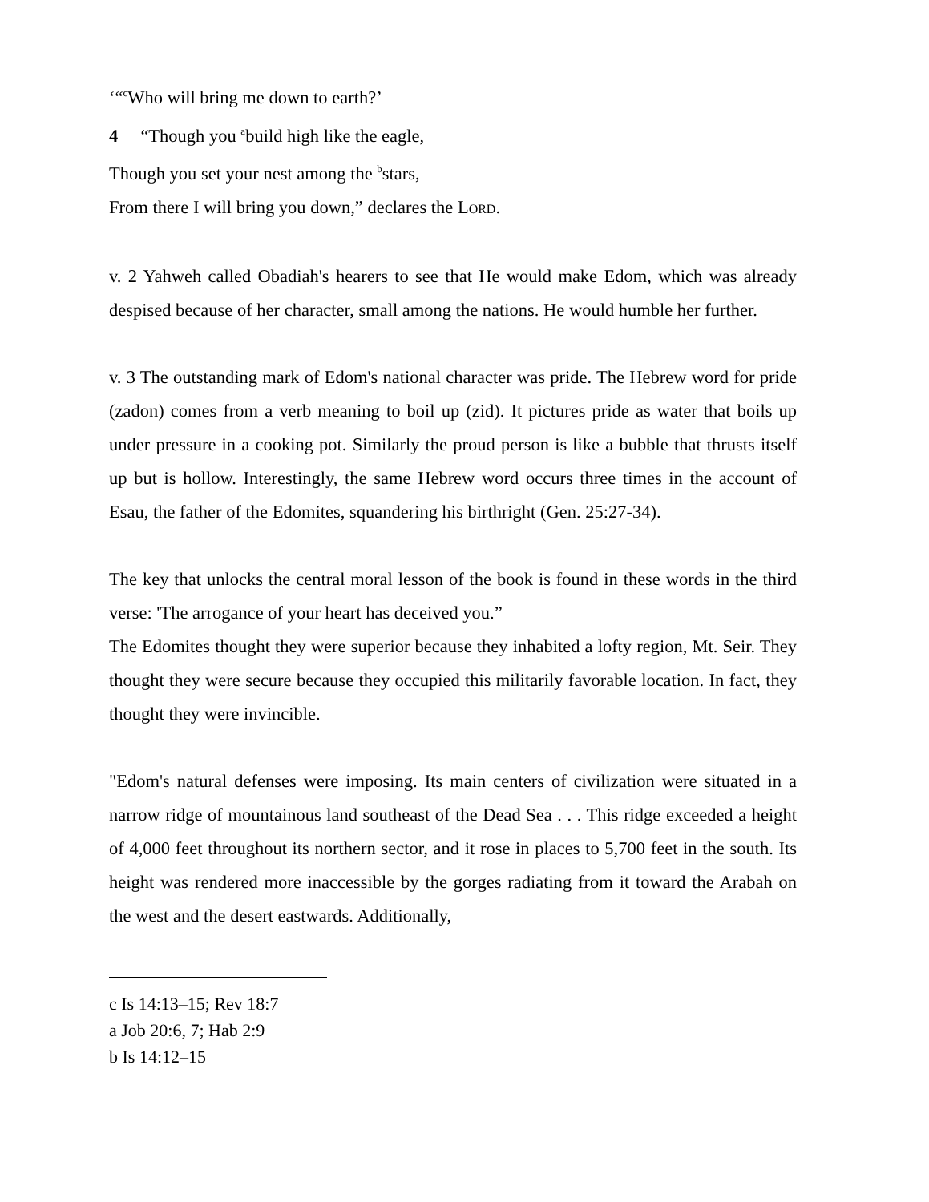‘“<sup>c</sup>Who will bring me down to earth?’
4 “Though you <sup>a</sup>build high like the eagle,
Though you set your nest among the <sup>b</sup>stars,
From there I will bring you down,” declares the LORD.
v. 2 Yahweh called Obadiah's hearers to see that He would make Edom, which was already despised because of her character, small among the nations. He would humble her further.
v. 3 The outstanding mark of Edom's national character was pride. The Hebrew word for pride (zadon) comes from a verb meaning to boil up (zid). It pictures pride as water that boils up under pressure in a cooking pot. Similarly the proud person is like a bubble that thrusts itself up but is hollow. Interestingly, the same Hebrew word occurs three times in the account of Esau, the father of the Edomites, squandering his birthright (Gen. 25:27-34).
The key that unlocks the central moral lesson of the book is found in these words in the third verse: 'The arrogance of your heart has deceived you.”
The Edomites thought they were superior because they inhabited a lofty region, Mt. Seir. They thought they were secure because they occupied this militarily favorable location. In fact, they thought they were invincible.
"Edom's natural defenses were imposing. Its main centers of civilization were situated in a narrow ridge of mountainous land southeast of the Dead Sea . . . This ridge exceeded a height of 4,000 feet throughout its northern sector, and it rose in places to 5,700 feet in the south. Its height was rendered more inaccessible by the gorges radiating from it toward the Arabah on the west and the desert eastwards. Additionally,
c Is 14:13–15; Rev 18:7
a Job 20:6, 7; Hab 2:9
b Is 14:12–15